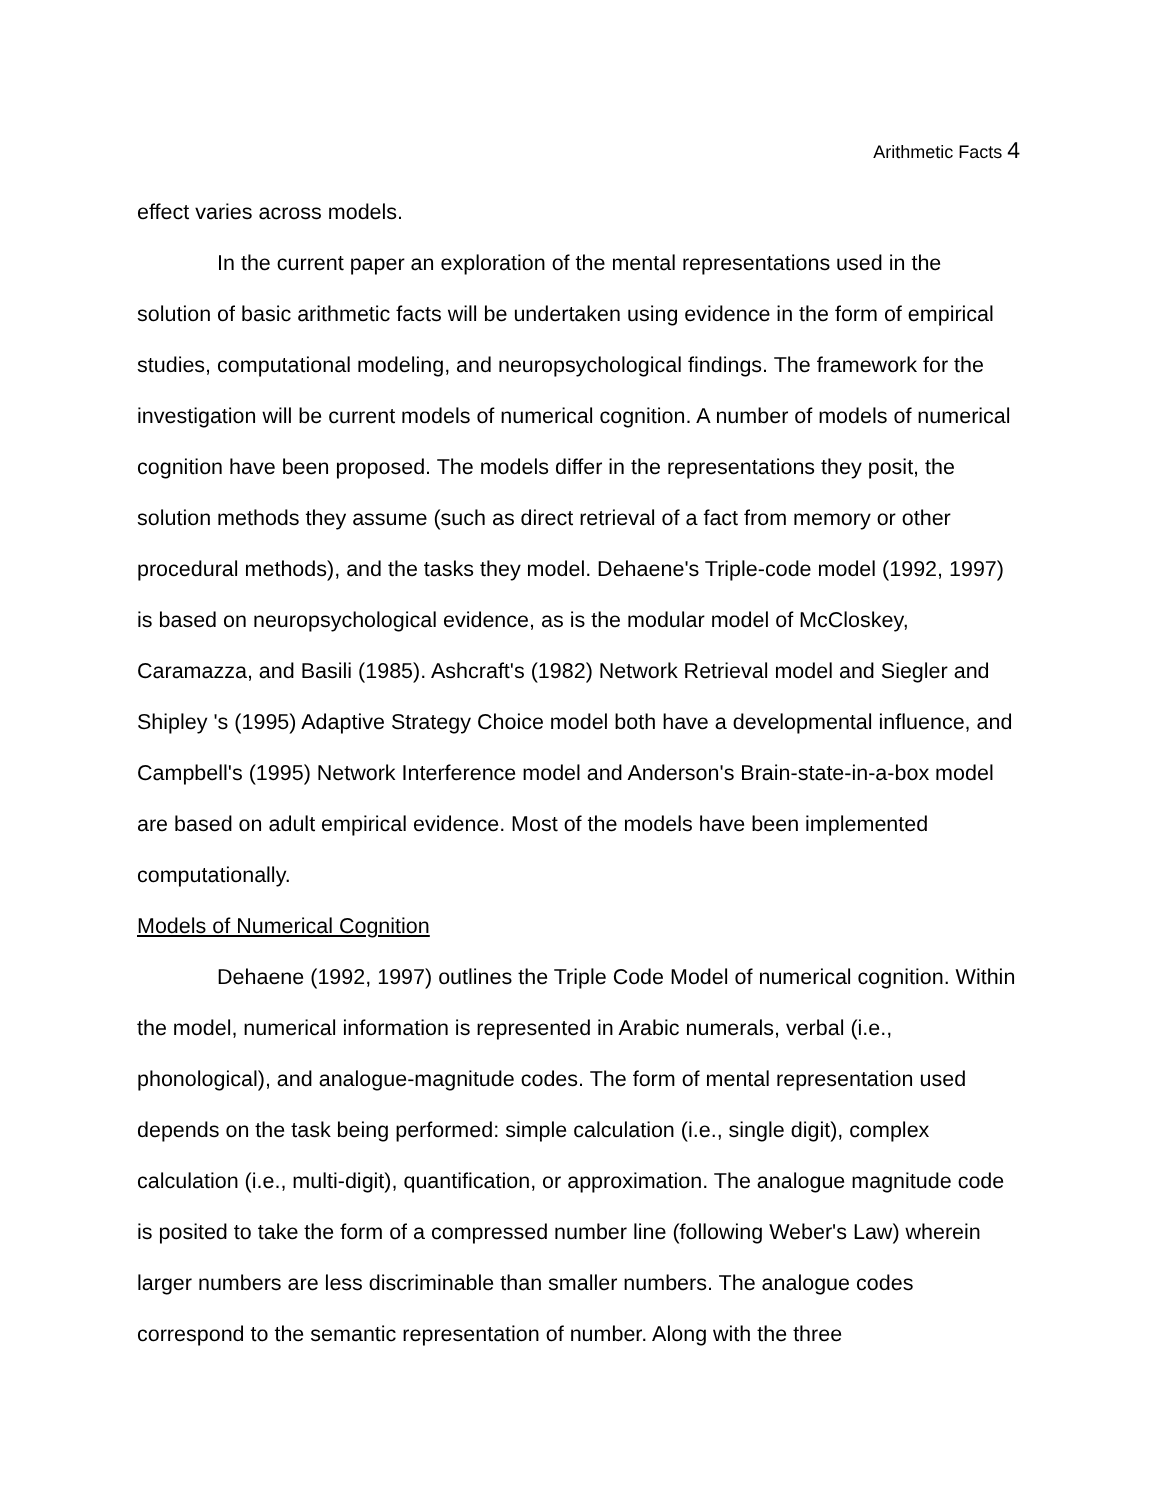Arithmetic Facts 4
effect varies across models.
In the current paper an exploration of the mental representations used in the solution of basic arithmetic facts will be undertaken using evidence in the form of empirical studies, computational modeling, and neuropsychological findings. The framework for the investigation will be current models of numerical cognition. A number of models of numerical cognition have been proposed. The models differ in the representations they posit, the solution methods they assume (such as direct retrieval of a fact from memory or other procedural methods), and the tasks they model. Dehaene's Triple-code model (1992, 1997) is based on neuropsychological evidence, as is the modular model of McCloskey, Caramazza, and Basili (1985). Ashcraft's (1982) Network Retrieval model and Siegler and Shipley 's (1995) Adaptive Strategy Choice model both have a developmental influence, and Campbell's (1995) Network Interference model and Anderson's Brain-state-in-a-box model are based on adult empirical evidence. Most of the models have been implemented computationally.
Models of Numerical Cognition
Dehaene (1992, 1997) outlines the Triple Code Model of numerical cognition. Within the model, numerical information is represented in Arabic numerals, verbal (i.e., phonological), and analogue-magnitude codes. The form of mental representation used depends on the task being performed: simple calculation (i.e., single digit), complex calculation (i.e., multi-digit), quantification, or approximation. The analogue magnitude code is posited to take the form of a compressed number line (following Weber's Law) wherein larger numbers are less discriminable than smaller numbers. The analogue codes correspond to the semantic representation of number. Along with the three